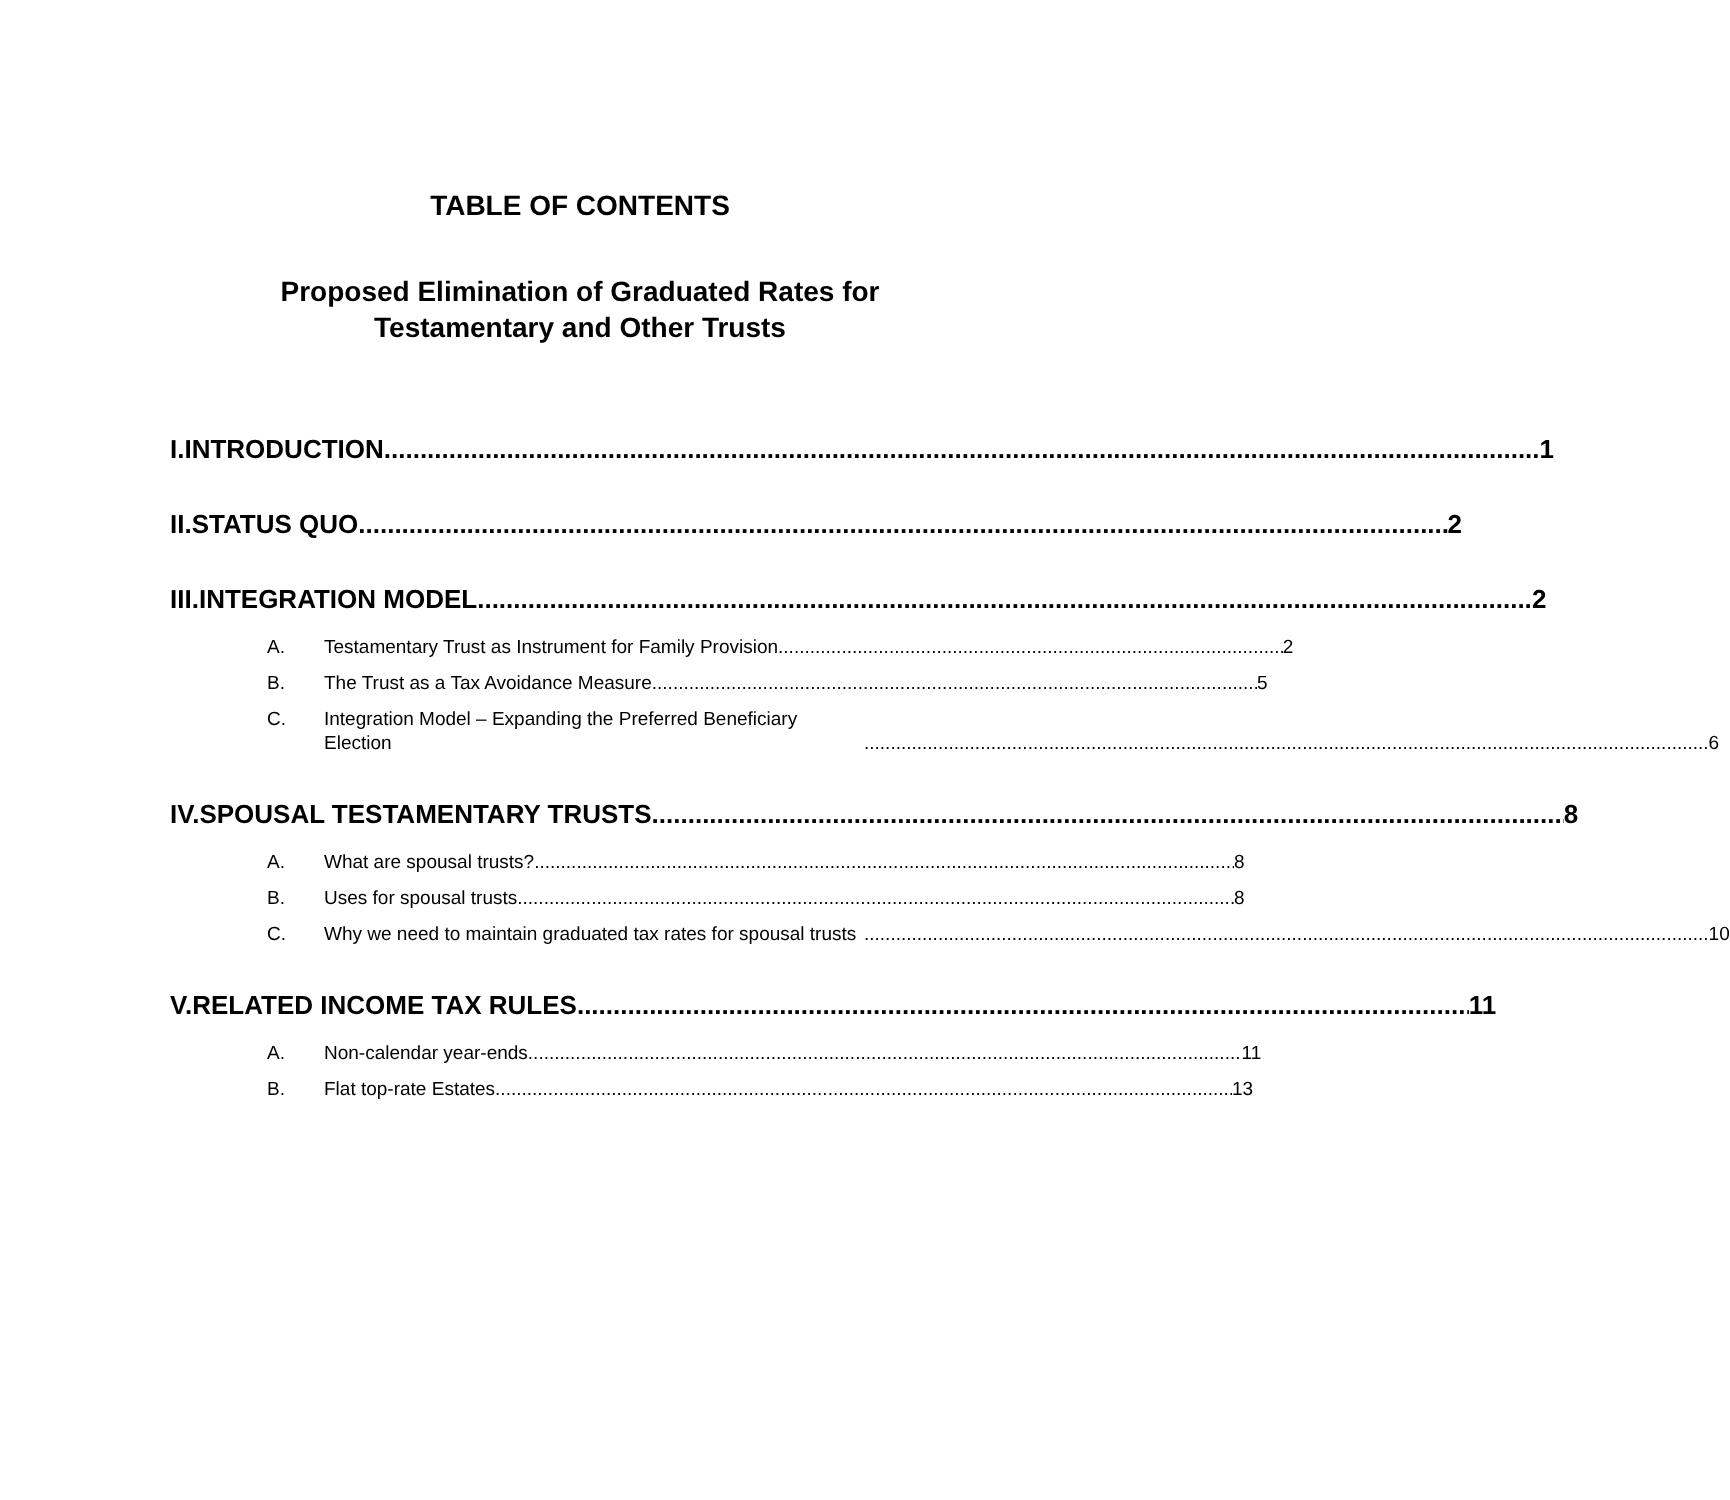TABLE OF CONTENTS
Proposed Elimination of Graduated Rates for
Testamentary and Other Trusts
I. INTRODUCTION 1
II. STATUS QUO 2
III. INTEGRATION MODEL 2
A. Testamentary Trust as Instrument for Family Provision 2
B. The Trust as a Tax Avoidance Measure 5
C. Integration Model – Expanding the Preferred Beneficiary Election 6
IV. SPOUSAL TESTAMENTARY TRUSTS 8
A. What are spousal trusts? 8
B. Uses for spousal trusts 8
C. Why we need to maintain graduated tax rates for spousal trusts 10
V. RELATED INCOME TAX RULES 11
A. Non-calendar year-ends 11
B. Flat top-rate Estates 13